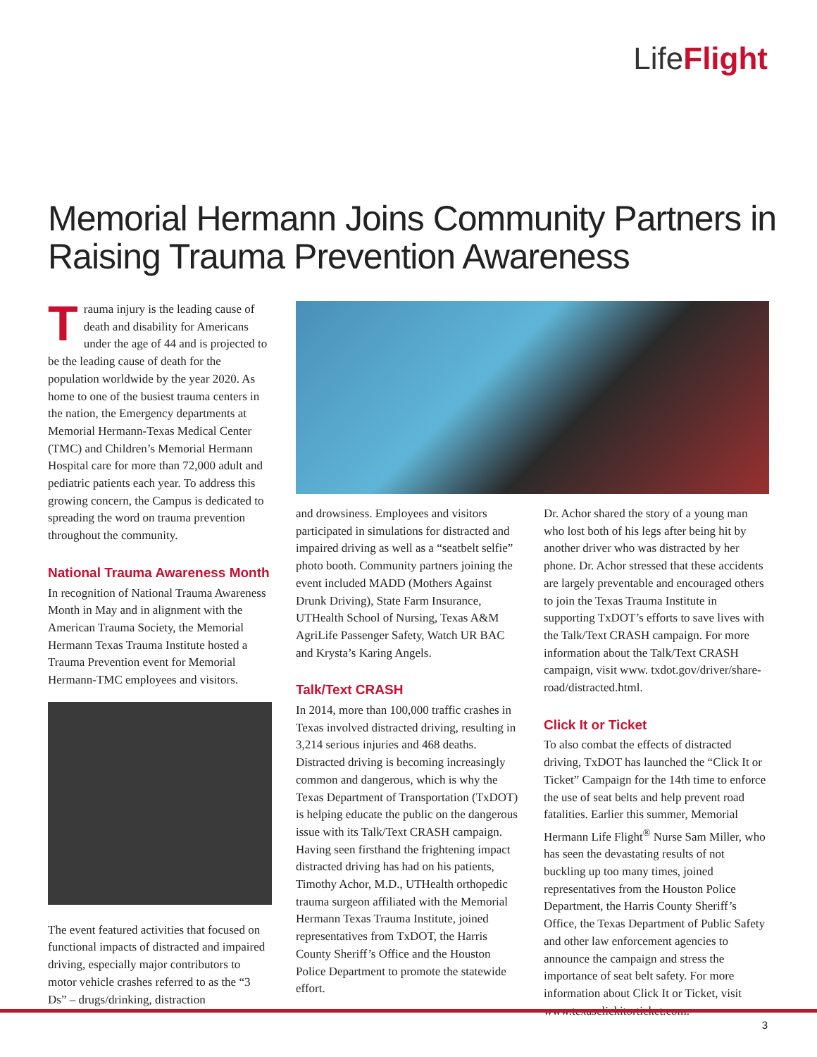LifeFlight
Memorial Hermann Joins Community Partners in Raising Trauma Prevention Awareness
Trauma injury is the leading cause of death and disability for Americans under the age of 44 and is projected to be the leading cause of death for the population worldwide by the year 2020. As home to one of the busiest trauma centers in the nation, the Emergency departments at Memorial Hermann-Texas Medical Center (TMC) and Children’s Memorial Hermann Hospital care for more than 72,000 adult and pediatric patients each year. To address this growing concern, the Campus is dedicated to spreading the word on trauma prevention throughout the community.
National Trauma Awareness Month
In recognition of National Trauma Awareness Month in May and in alignment with the American Trauma Society, the Memorial Hermann Texas Trauma Institute hosted a Trauma Prevention event for Memorial Hermann-TMC employees and visitors.
The event featured activities that focused on functional impacts of distracted and impaired driving, especially major contributors to motor vehicle crashes referred to as the “3 Ds” – drugs/drinking, distraction
and drowsiness. Employees and visitors participated in simulations for distracted and impaired driving as well as a “seatbelt selfie” photo booth. Community partners joining the event included MADD (Mothers Against Drunk Driving), State Farm Insurance, UTHealth School of Nursing, Texas A&M AgriLife Passenger Safety, Watch UR BAC and Krysta’s Karing Angels.
Talk/Text CRASH
In 2014, more than 100,000 traffic crashes in Texas involved distracted driving, resulting in 3,214 serious injuries and 468 deaths. Distracted driving is becoming increasingly common and dangerous, which is why the Texas Department of Transportation (TxDOT) is helping educate the public on the dangerous issue with its Talk/Text CRASH campaign. Having seen firsthand the frightening impact distracted driving has had on his patients, Timothy Achor, M.D., UTHealth orthopedic trauma surgeon affiliated with the Memorial Hermann Texas Trauma Institute, joined representatives from TxDOT, the Harris County Sheriff’s Office and the Houston Police Department to promote the statewide effort.
Dr. Achor shared the story of a young man who lost both of his legs after being hit by another driver who was distracted by her phone. Dr. Achor stressed that these accidents are largely preventable and encouraged others to join the Texas Trauma Institute in supporting TxDOT’s efforts to save lives with the Talk/Text CRASH campaign. For more information about the Talk/Text CRASH campaign, visit www. txdot.gov/driver/share-road/distracted.html.
Click It or Ticket
To also combat the effects of distracted driving, TxDOT has launched the “Click It or Ticket” Campaign for the 14th time to enforce the use of seat belts and help prevent road fatalities. Earlier this summer, Memorial Hermann Life Flight<sup>®</sup> Nurse Sam Miller, who has seen the devastating results of not buckling up too many times, joined representatives from the Houston Police Department, the Harris County Sheriff’s Office, the Texas Department of Public Safety and other law enforcement agencies to announce the campaign and stress the importance of seat belt safety. For more information about Click It or Ticket, visit www.texasclickitorticket.com.
3